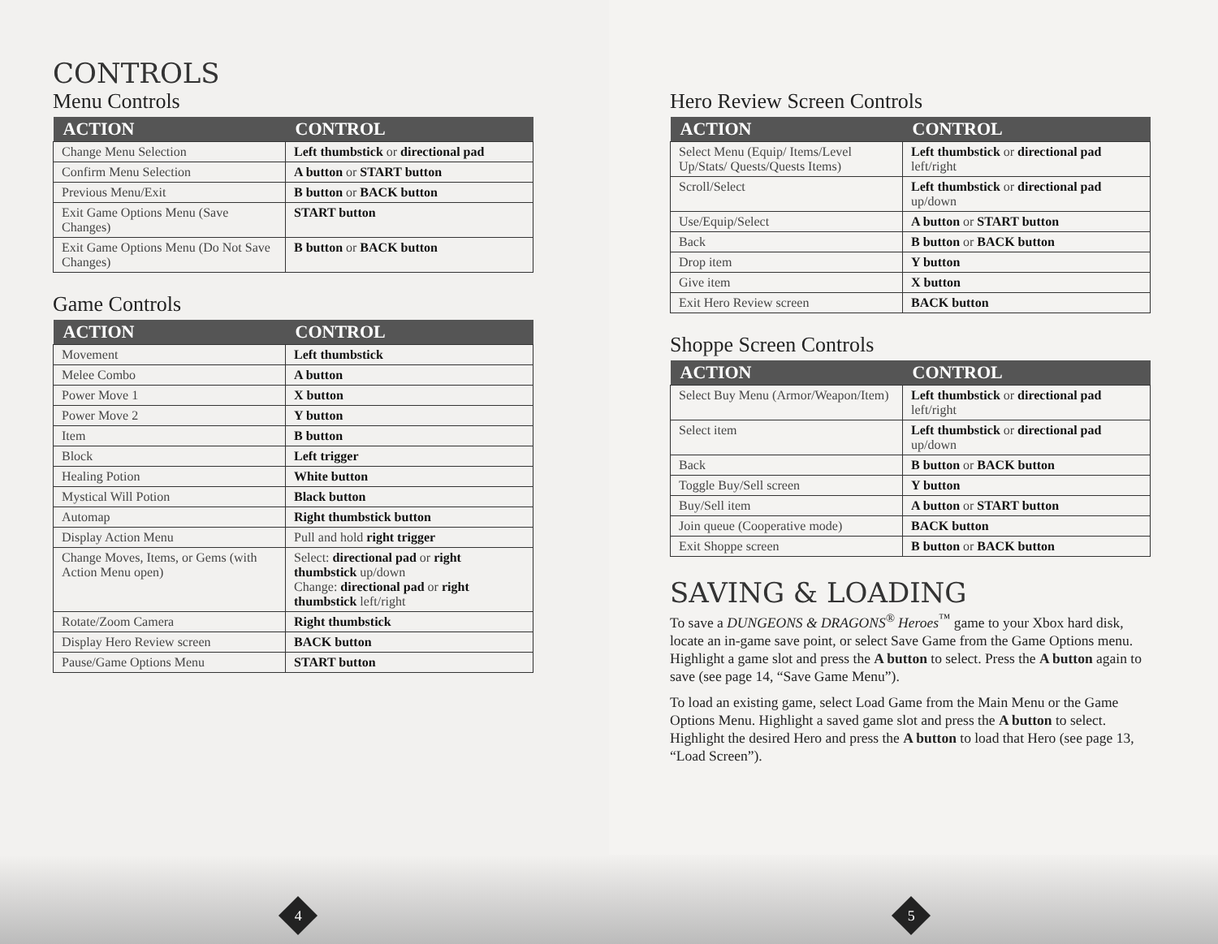CONTROLS
Menu Controls
| ACTION | CONTROL |
| --- | --- |
| Change Menu Selection | Left thumbstick or directional pad |
| Confirm Menu Selection | A button or START button |
| Previous Menu/Exit | B button or BACK button |
| Exit Game Options Menu (Save Changes) | START button |
| Exit Game Options Menu (Do Not Save Changes) | B button or BACK button |
Game Controls
| ACTION | CONTROL |
| --- | --- |
| Movement | Left thumbstick |
| Melee Combo | A button |
| Power Move 1 | X button |
| Power Move 2 | Y button |
| Item | B button |
| Block | Left trigger |
| Healing Potion | White button |
| Mystical Will Potion | Black button |
| Automap | Right thumbstick button |
| Display Action Menu | Pull and hold right trigger |
| Change Moves, Items, or Gems (with Action Menu open) | Select: directional pad or right thumbstick up/down Change: directional pad or right thumbstick left/right |
| Rotate/Zoom Camera | Right thumbstick |
| Display Hero Review screen | BACK button |
| Pause/Game Options Menu | START button |
4
Hero Review Screen Controls
| ACTION | CONTROL |
| --- | --- |
| Select Menu (Equip/ Items/Level Up/Stats/ Quests/Quests Items) | Left thumbstick or directional pad left/right |
| Scroll/Select | Left thumbstick or directional pad up/down |
| Use/Equip/Select | A button or START button |
| Back | B button or BACK button |
| Drop item | Y button |
| Give item | X button |
| Exit Hero Review screen | BACK button |
Shoppe Screen Controls
| ACTION | CONTROL |
| --- | --- |
| Select Buy Menu (Armor/Weapon/Item) | Left thumbstick or directional pad left/right |
| Select item | Left thumbstick or directional pad up/down |
| Back | B button or BACK button |
| Toggle Buy/Sell screen | Y button |
| Buy/Sell item | A button or START button |
| Join queue (Cooperative mode) | BACK button |
| Exit Shoppe screen | B button or BACK button |
SAVING & LOADING
To save a DUNGEONS & DRAGONS<sup>®</sup> Heroes<sup>™</sup> game to your Xbox hard disk, locate an in-game save point, or select Save Game from the Game Options menu. Highlight a game slot and press the A button to select. Press the A button again to save (see page 14, “Save Game Menu”).
To load an existing game, select Load Game from the Main Menu or the Game Options Menu. Highlight a saved game slot and press the A button to select. Highlight the desired Hero and press the A button to load that Hero (see page 13, “Load Screen”).
5